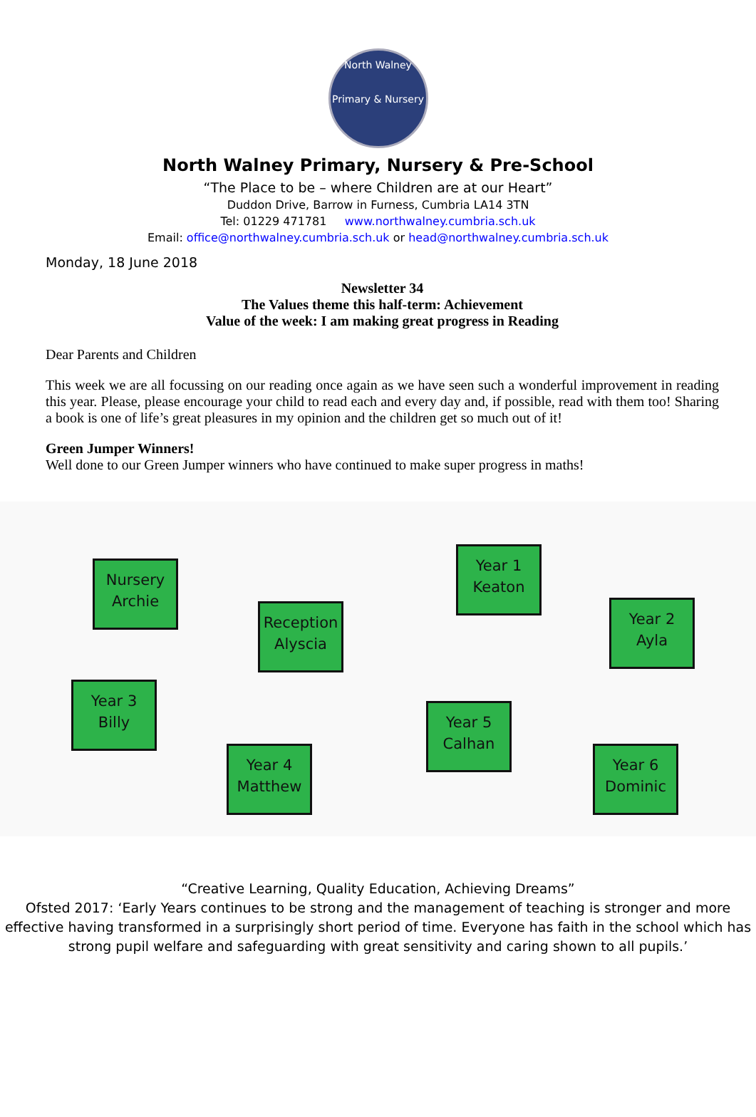North Walney
Primary & Nursery
North Walney Primary, Nursery & Pre-School
“The Place to be – where Children are at our Heart”
Duddon Drive, Barrow in Furness, Cumbria LA14 3TN
Tel: 01229 471781 www.northwalney.cumbria.sch.uk
Email: office@northwalney.cumbria.sch.uk or head@northwalney.cumbria.sch.uk
Monday, 18 June 2018
Newsletter 34
The Values theme this half-term: Achievement
Value of the week: I am making great progress in Reading
Dear Parents and Children
This week we are all focussing on our reading once again as we have seen such a wonderful improvement in reading this year. Please, please encourage your child to read each and every day and, if possible, read with them too! Sharing a book is one of life’s great pleasures in my opinion and the children get so much out of it!
Green Jumper Winners!
Well done to our Green Jumper winners who have continued to make super progress in maths!
Nursery
Archie
Reception
Alyscia
Year 1
Keaton
Year 2
Ayla
Year 3
Billy
Year 4
Matthew
Year 5
Calhan
Year 6
Dominic
“Creative Learning, Quality Education, Achieving Dreams”
Ofsted 2017: ‘Early Years continues to be strong and the management of teaching is stronger and more effective having transformed in a surprisingly short period of time. Everyone has faith in the school which has strong pupil welfare and safeguarding with great sensitivity and caring shown to all pupils.’